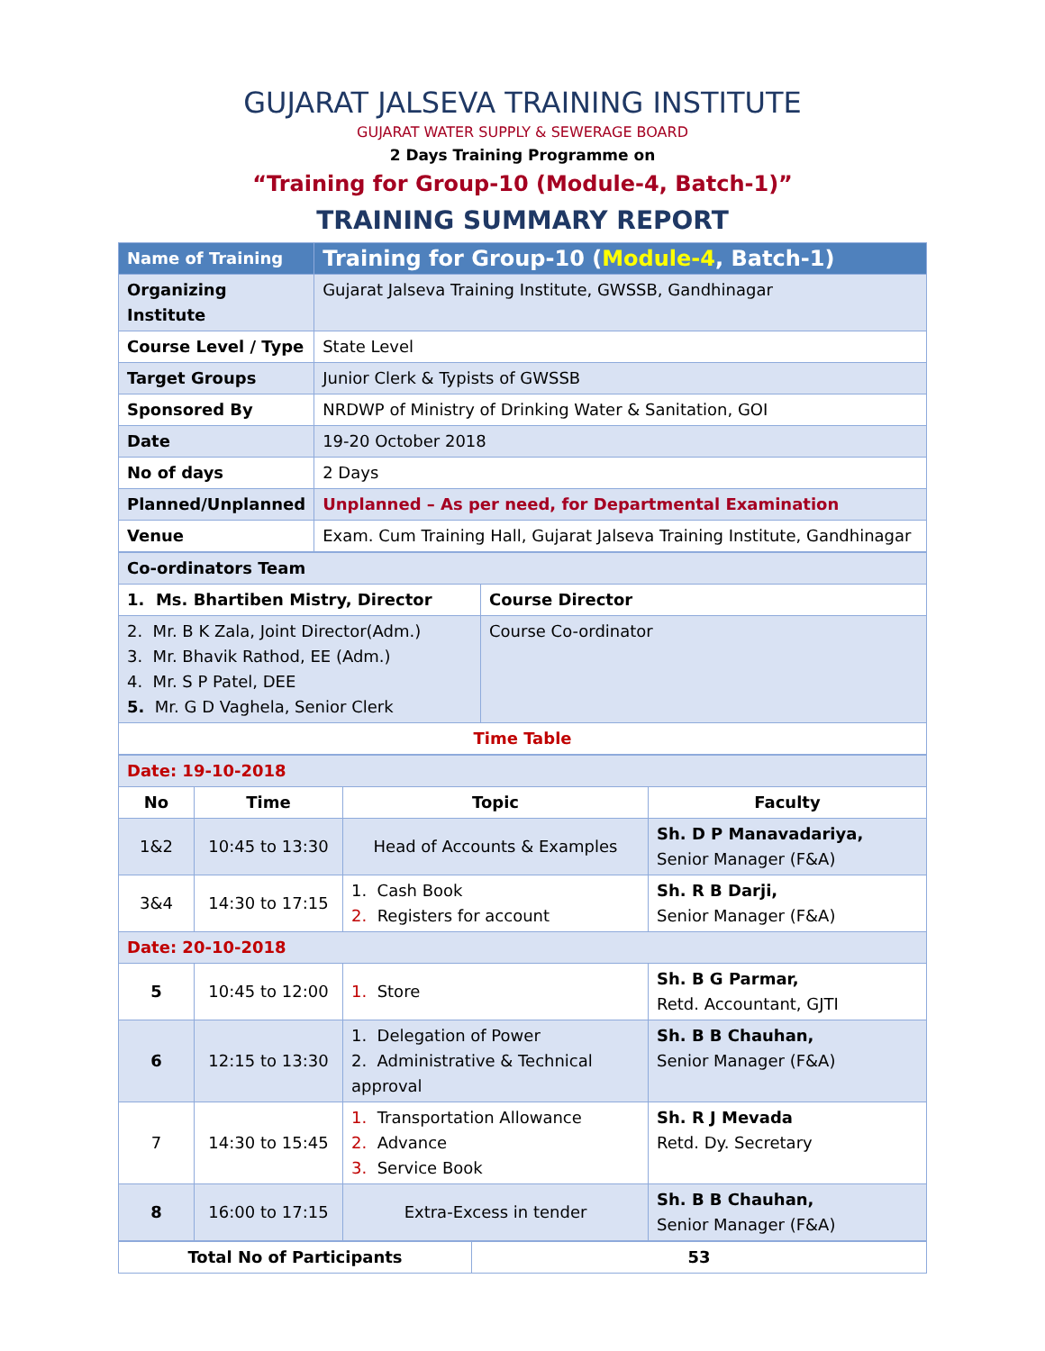GUJARAT JALSEVA TRAINING INSTITUTE
GUJARAT WATER SUPPLY & SEWERAGE BOARD
2 Days Training Programme on
“Training for Group-10 (Module-4, Batch-1)”
TRAINING SUMMARY REPORT
| Name of Training | Training for Group-10 ( Module-4 , Batch-1) |
| Organizing Institute | Gujarat Jalseva Training Institute, GWSSB, Gandhinagar |
| Course Level / Type | State Level |
| Target Groups | Junior Clerk & Typists of GWSSB |
| Sponsored By | NRDWP of Ministry of Drinking Water & Sanitation, GOI |
| Date | 19-20 October 2018 |
| No of days | 2 Days |
| Planned/Unplanned | Unplanned – As per need, for Departmental Examination |
| Venue | Exam. Cum Training Hall, Gujarat Jalseva Training Institute, Gandhinagar |
| Co-ordinators Team | |
| 1. Ms. Bhartiben Mistry, Director | Course Director |
| 2. Mr. B K Zala, Joint Director(Adm.) 3. Mr. Bhavik Rathod, EE (Adm.) 4. Mr. S P Patel, DEE 5. Mr. G D Vaghela, Senior Clerk | Course Co-ordinator |
| Time Table | |
| Date: 19-10-2018 | | | |
| No | Time | Topic | Faculty |
| 1&2 | 10:45 to 13:30 | Head of Accounts & Examples | Sh. D P Manavadariya, Senior Manager (F&A) |
| 3&4 | 14:30 to 17:15 | 1. Cash Book 2. Registers for account | Sh. R B Darji, Senior Manager (F&A) |
| Date: 20-10-2018 | | | |
| 5 | 10:45 to 12:00 | 1. Store | Sh. B G Parmar, Retd. Accountant, GJTI |
| 6 | 12:15 to 13:30 | 1. Delegation of Power 2. Administrative & Technical approval | Sh. B B Chauhan, Senior Manager (F&A) |
| 7 | 14:30 to 15:45 | 1. Transportation Allowance 2. Advance 3. Service Book | Sh. R J Mevada Retd. Dy. Secretary |
| 8 | 16:00 to 17:15 | Extra-Excess in tender | Sh. B B Chauhan, Senior Manager (F&A) |
| Total No of Participants | 53 |